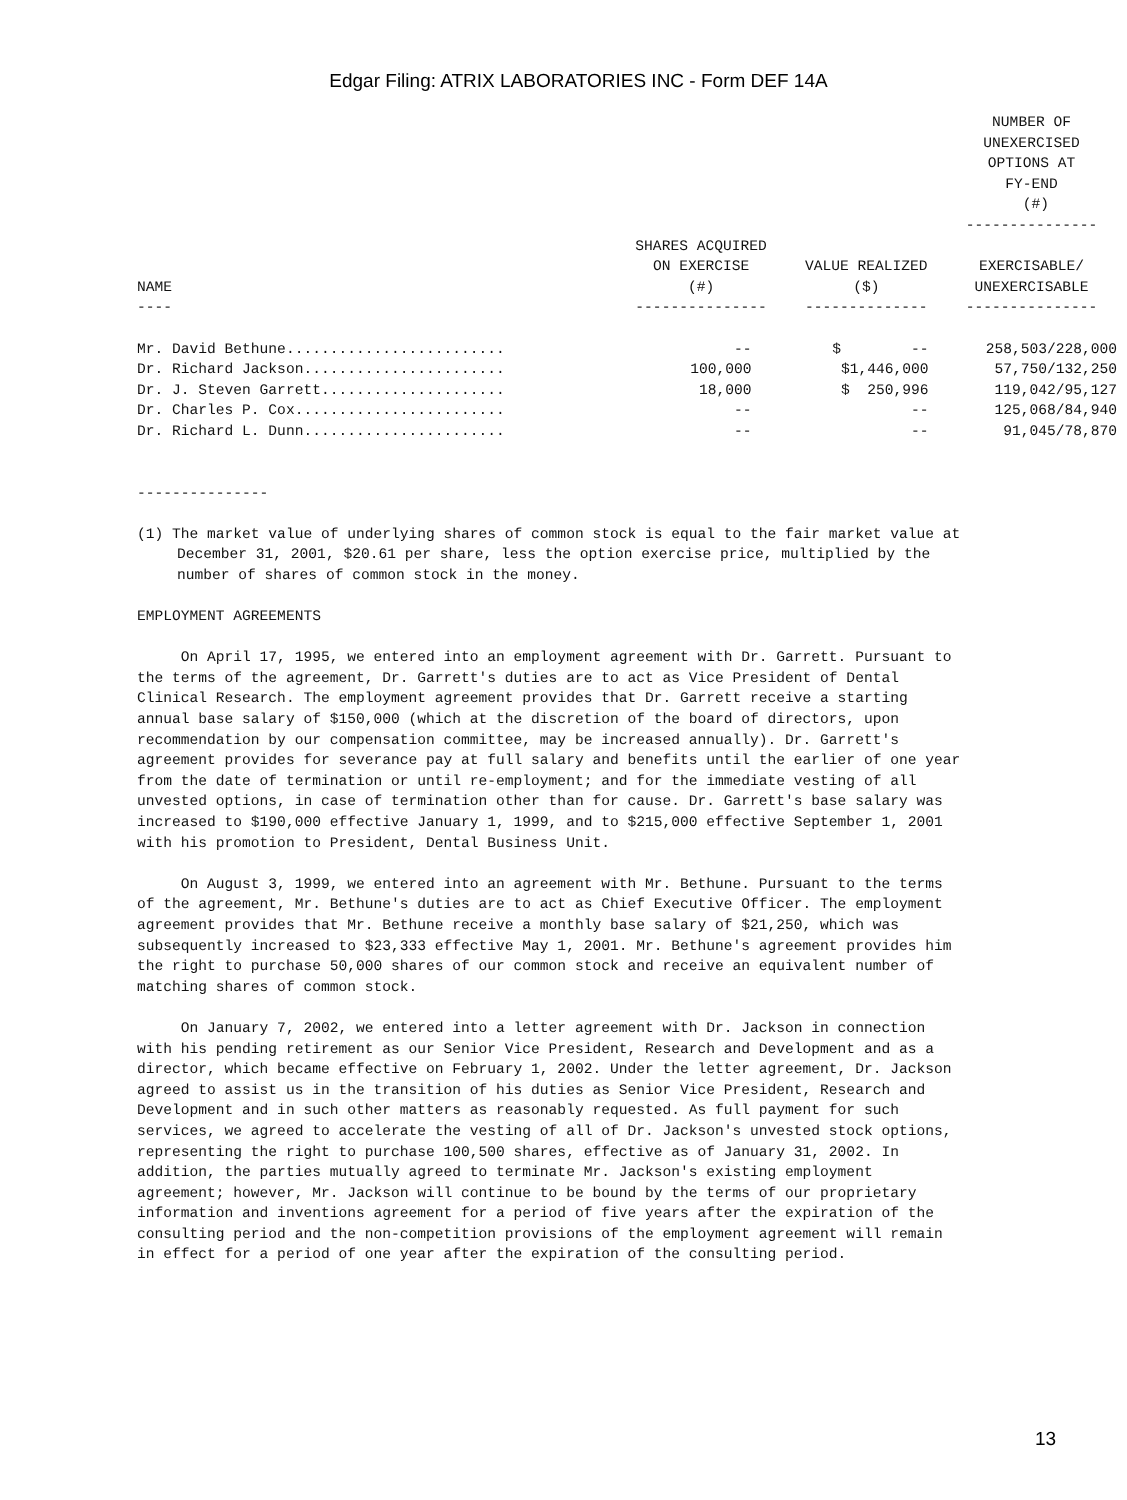Edgar Filing: ATRIX LABORATORIES INC - Form DEF 14A
| | | | NUMBER OF UNEXERCISED OPTIONS AT FY-END (#) --------------- |
| --- | --- | --- | --- |
| NAME ---- | SHARES ACQUIRED ON EXERCISE (#) --------------- | VALUE REALIZED ($) -------------- | EXERCISABLE/ UNEXERCISABLE --------------- |
| Mr. David Bethune......................... | -- | $ -- | 258,503/228,000 |
| Dr. Richard Jackson....................... | 100,000 | $1,446,000 | 57,750/132,250 |
| Dr. J. Steven Garrett..................... | 18,000 | $ 250,996 | 119,042/95,127 |
| Dr. Charles P. Cox........................ | -- | -- | 125,068/84,940 |
| Dr. Richard L. Dunn....................... | -- | -- | 91,045/78,870 |
---------------
(1) The market value of underlying shares of common stock is equal to the fair market value at December 31, 2001, $20.61 per share, less the option exercise price, multiplied by the number of shares of common stock in the money.
EMPLOYMENT AGREEMENTS
On April 17, 1995, we entered into an employment agreement with Dr. Garrett. Pursuant to the terms of the agreement, Dr. Garrett's duties are to act as Vice President of Dental Clinical Research. The employment agreement provides that Dr. Garrett receive a starting annual base salary of $150,000 (which at the discretion of the board of directors, upon recommendation by our compensation committee, may be increased annually). Dr. Garrett's agreement provides for severance pay at full salary and benefits until the earlier of one year from the date of termination or until re-employment; and for the immediate vesting of all unvested options, in case of termination other than for cause. Dr. Garrett's base salary was increased to $190,000 effective January 1, 1999, and to $215,000 effective September 1, 2001 with his promotion to President, Dental Business Unit.
On August 3, 1999, we entered into an agreement with Mr. Bethune. Pursuant to the terms of the agreement, Mr. Bethune's duties are to act as Chief Executive Officer. The employment agreement provides that Mr. Bethune receive a monthly base salary of $21,250, which was subsequently increased to $23,333 effective May 1, 2001. Mr. Bethune's agreement provides him the right to purchase 50,000 shares of our common stock and receive an equivalent number of matching shares of common stock.
On January 7, 2002, we entered into a letter agreement with Dr. Jackson in connection with his pending retirement as our Senior Vice President, Research and Development and as a director, which became effective on February 1, 2002. Under the letter agreement, Dr. Jackson agreed to assist us in the transition of his duties as Senior Vice President, Research and Development and in such other matters as reasonably requested. As full payment for such services, we agreed to accelerate the vesting of all of Dr. Jackson's unvested stock options, representing the right to purchase 100,500 shares, effective as of January 31, 2002. In addition, the parties mutually agreed to terminate Mr. Jackson's existing employment agreement; however, Mr. Jackson will continue to be bound by the terms of our proprietary information and inventions agreement for a period of five years after the expiration of the consulting period and the non-competition provisions of the employment agreement will remain in effect for a period of one year after the expiration of the consulting period.
13